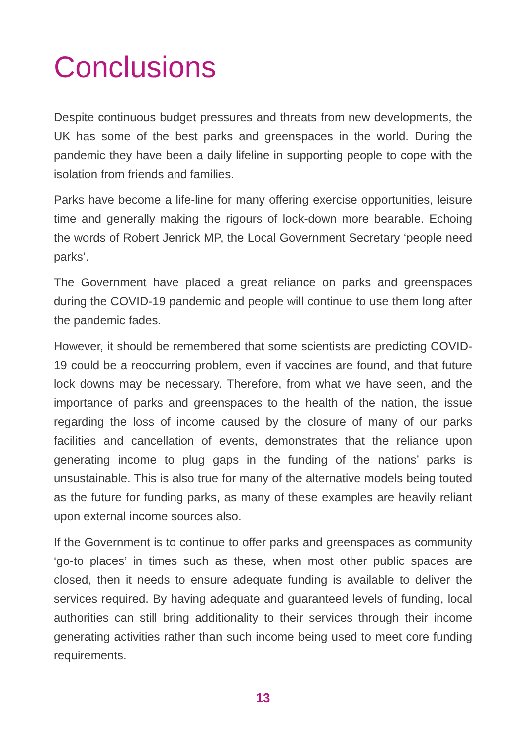Conclusions
Despite continuous budget pressures and threats from new developments, the UK has some of the best parks and greenspaces in the world. During the pandemic they have been a daily lifeline in supporting people to cope with the isolation from friends and families.
Parks have become a life-line for many offering exercise opportunities, leisure time and generally making the rigours of lock-down more bearable. Echoing the words of Robert Jenrick MP, the Local Government Secretary ‘people need parks’.
The Government have placed a great reliance on parks and greenspaces during the COVID-19 pandemic and people will continue to use them long after the pandemic fades.
However, it should be remembered that some scientists are predicting COVID-19 could be a reoccurring problem, even if vaccines are found, and that future lock downs may be necessary. Therefore, from what we have seen, and the importance of parks and greenspaces to the health of the nation, the issue regarding the loss of income caused by the closure of many of our parks facilities and cancellation of events, demonstrates that the reliance upon generating income to plug gaps in the funding of the nations’ parks is unsustainable. This is also true for many of the alternative models being touted as the future for funding parks, as many of these examples are heavily reliant upon external income sources also.
If the Government is to continue to offer parks and greenspaces as community ‘go-to places’ in times such as these, when most other public spaces are closed, then it needs to ensure adequate funding is available to deliver the services required. By having adequate and guaranteed levels of funding, local authorities can still bring additionality to their services through their income generating activities rather than such income being used to meet core funding requirements.
13